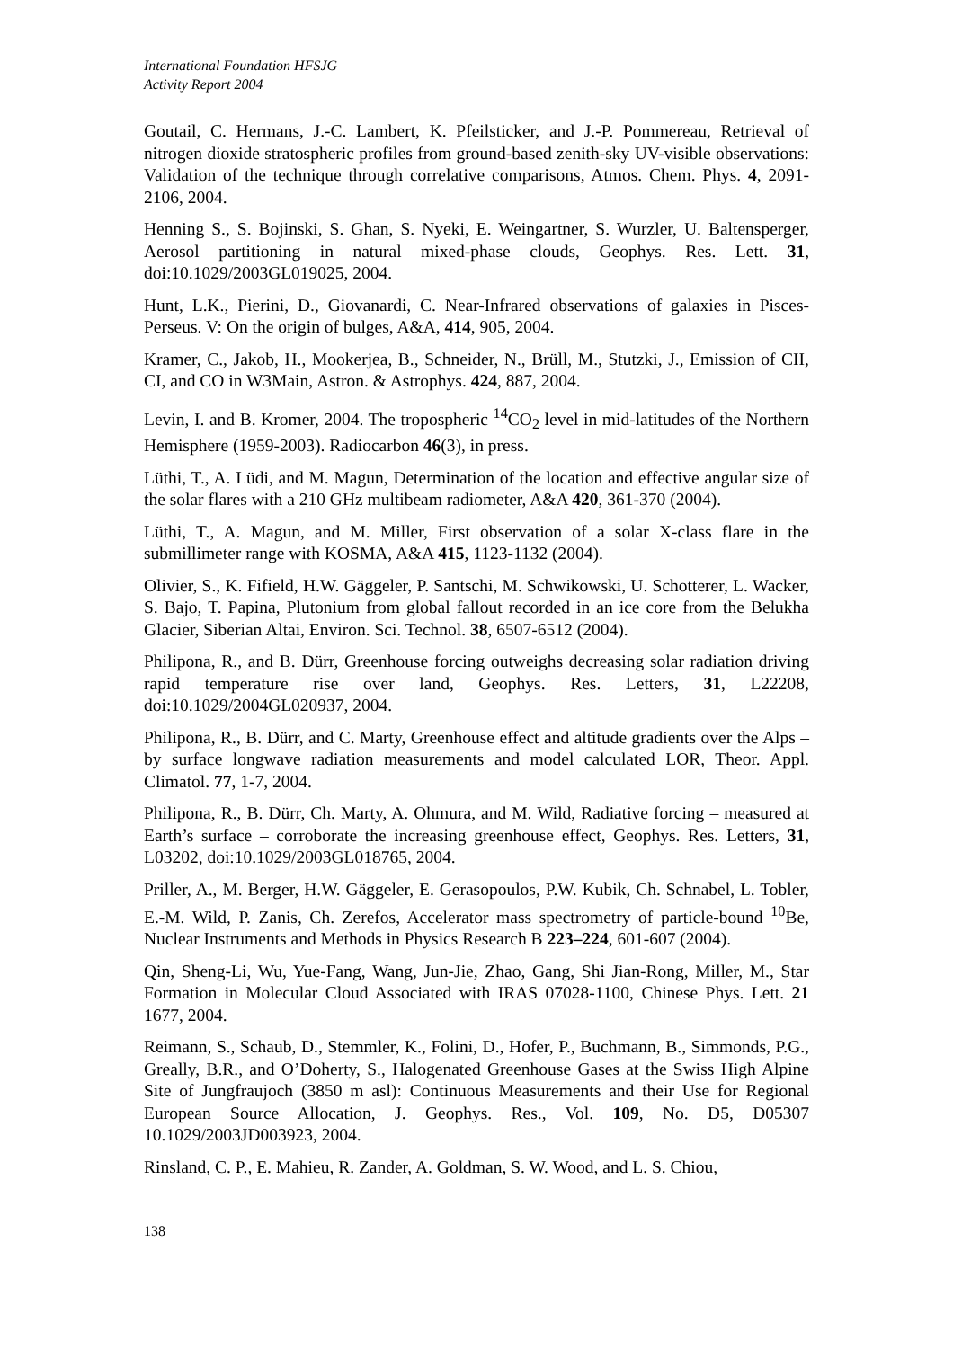International Foundation HFSJG
Activity Report 2004
Goutail, C. Hermans, J.-C. Lambert, K. Pfeilsticker, and J.-P. Pommereau, Retrieval of nitrogen dioxide stratospheric profiles from ground-based zenith-sky UV-visible observations: Validation of the technique through correlative comparisons, Atmos. Chem. Phys. 4, 2091-2106, 2004.
Henning S., S. Bojinski, S. Ghan, S. Nyeki, E. Weingartner, S. Wurzler, U. Baltensperger, Aerosol partitioning in natural mixed-phase clouds, Geophys. Res. Lett. 31, doi:10.1029/2003GL019025, 2004.
Hunt, L.K., Pierini, D., Giovanardi, C. Near-Infrared observations of galaxies in Pisces-Perseus. V: On the origin of bulges, A&A, 414, 905, 2004.
Kramer, C., Jakob, H., Mookerjea, B., Schneider, N., Brüll, M., Stutzki, J., Emission of CII, CI, and CO in W3Main, Astron. & Astrophys. 424, 887, 2004.
Levin, I. and B. Kromer, 2004. The tropospheric <sup>14</sup>CO<sub>2</sub> level in mid-latitudes of the Northern Hemisphere (1959-2003). Radiocarbon 46(3), in press.
Lüthi, T., A. Lüdi, and M. Magun, Determination of the location and effective angular size of the solar flares with a 210 GHz multibeam radiometer, A&A 420, 361-370 (2004).
Lüthi, T., A. Magun, and M. Miller, First observation of a solar X-class flare in the submillimeter range with KOSMA, A&A 415, 1123-1132 (2004).
Olivier, S., K. Fifield, H.W. Gäggeler, P. Santschi, M. Schwikowski, U. Schotterer, L. Wacker, S. Bajo, T. Papina, Plutonium from global fallout recorded in an ice core from the Belukha Glacier, Siberian Altai, Environ. Sci. Technol. 38, 6507-6512 (2004).
Philipona, R., and B. Dürr, Greenhouse forcing outweighs decreasing solar radiation driving rapid temperature rise over land, Geophys. Res. Letters, 31, L22208, doi:10.1029/2004GL020937, 2004.
Philipona, R., B. Dürr, and C. Marty, Greenhouse effect and altitude gradients over the Alps – by surface longwave radiation measurements and model calculated LOR, Theor. Appl. Climatol. 77, 1-7, 2004.
Philipona, R., B. Dürr, Ch. Marty, A. Ohmura, and M. Wild, Radiative forcing – measured at Earth’s surface – corroborate the increasing greenhouse effect, Geophys. Res. Letters, 31, L03202, doi:10.1029/2003GL018765, 2004.
Priller, A., M. Berger, H.W. Gäggeler, E. Gerasopoulos, P.W. Kubik, Ch. Schnabel, L. Tobler, E.-M. Wild, P. Zanis, Ch. Zerefos, Accelerator mass spectrometry of particle-bound <sup>10</sup>Be, Nuclear Instruments and Methods in Physics Research B 223–224, 601-607 (2004).
Qin, Sheng-Li, Wu, Yue-Fang, Wang, Jun-Jie, Zhao, Gang, Shi Jian-Rong, Miller, M., Star Formation in Molecular Cloud Associated with IRAS 07028-1100, Chinese Phys. Lett. 21 1677, 2004.
Reimann, S., Schaub, D., Stemmler, K., Folini, D., Hofer, P., Buchmann, B., Simmonds, P.G., Greally, B.R., and O’Doherty, S., Halogenated Greenhouse Gases at the Swiss High Alpine Site of Jungfraujoch (3850 m asl): Continuous Measurements and their Use for Regional European Source Allocation, J. Geophys. Res., Vol. 109, No. D5, D05307 10.1029/2003JD003923, 2004.
Rinsland, C. P., E. Mahieu, R. Zander, A. Goldman, S. W. Wood, and L. S. Chiou,
138